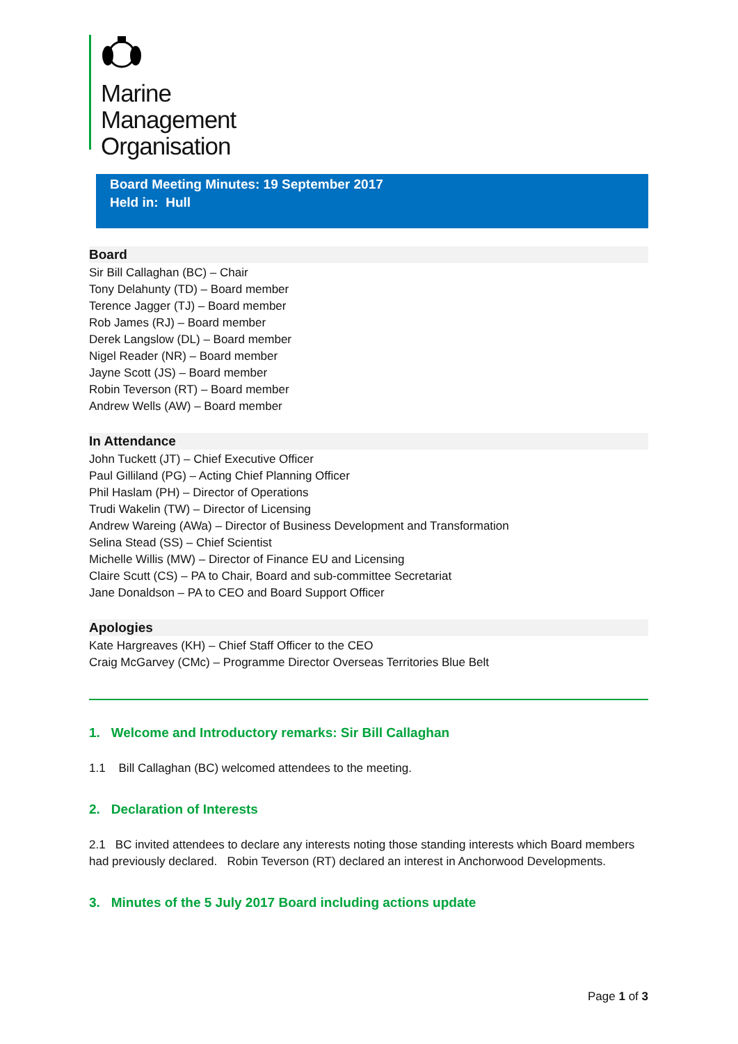Marine
Management
Organisation
Board Meeting Minutes: 19 September 2017
Held in: Hull
Board
Sir Bill Callaghan (BC) – Chair
Tony Delahunty (TD) – Board member
Terence Jagger (TJ) – Board member
Rob James (RJ) – Board member
Derek Langslow (DL) – Board member
Nigel Reader (NR) – Board member
Jayne Scott (JS) – Board member
Robin Teverson (RT) – Board member
Andrew Wells (AW) – Board member
In Attendance
John Tuckett (JT) – Chief Executive Officer
Paul Gilliland (PG) – Acting Chief Planning Officer
Phil Haslam (PH) – Director of Operations
Trudi Wakelin (TW) – Director of Licensing
Andrew Wareing (AWa) – Director of Business Development and Transformation
Selina Stead (SS) – Chief Scientist
Michelle Willis (MW) – Director of Finance EU and Licensing
Claire Scutt (CS) – PA to Chair, Board and sub-committee Secretariat
Jane Donaldson – PA to CEO and Board Support Officer
Apologies
Kate Hargreaves (KH) – Chief Staff Officer to the CEO
Craig McGarvey (CMc) – Programme Director Overseas Territories Blue Belt
1. Welcome and Introductory remarks: Sir Bill Callaghan
1.1 Bill Callaghan (BC) welcomed attendees to the meeting.
2. Declaration of Interests
2.1 BC invited attendees to declare any interests noting those standing interests which Board members had previously declared. Robin Teverson (RT) declared an interest in Anchorwood Developments.
3. Minutes of the 5 July 2017 Board including actions update
Page 1 of 3